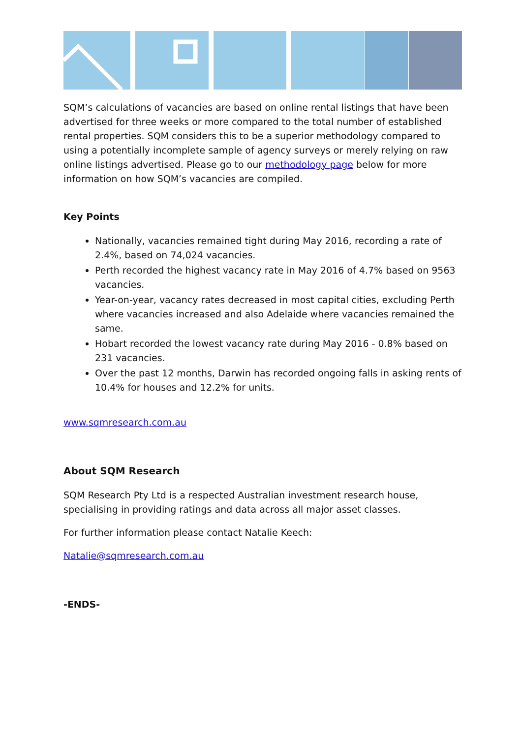SQM’s calculations of vacancies are based on online rental listings that have been advertised for three weeks or more compared to the total number of established rental properties. SQM considers this to be a superior methodology compared to using a potentially incomplete sample of agency surveys or merely relying on raw online listings advertised. Please go to our methodology page below for more information on how SQM’s vacancies are compiled.
Key Points
Nationally, vacancies remained tight during May 2016, recording a rate of 2.4%, based on 74,024 vacancies.
Perth recorded the highest vacancy rate in May 2016 of 4.7% based on 9563 vacancies.
Year-on-year, vacancy rates decreased in most capital cities, excluding Perth where vacancies increased and also Adelaide where vacancies remained the same.
Hobart recorded the lowest vacancy rate during May 2016 - 0.8% based on 231 vacancies.
Over the past 12 months, Darwin has recorded ongoing falls in asking rents of 10.4% for houses and 12.2% for units.
www.sqmresearch.com.au
About SQM Research
SQM Research Pty Ltd is a respected Australian investment research house, specialising in providing ratings and data across all major asset classes.
For further information please contact Natalie Keech:
Natalie@sqmresearch.com.au
-ENDS-